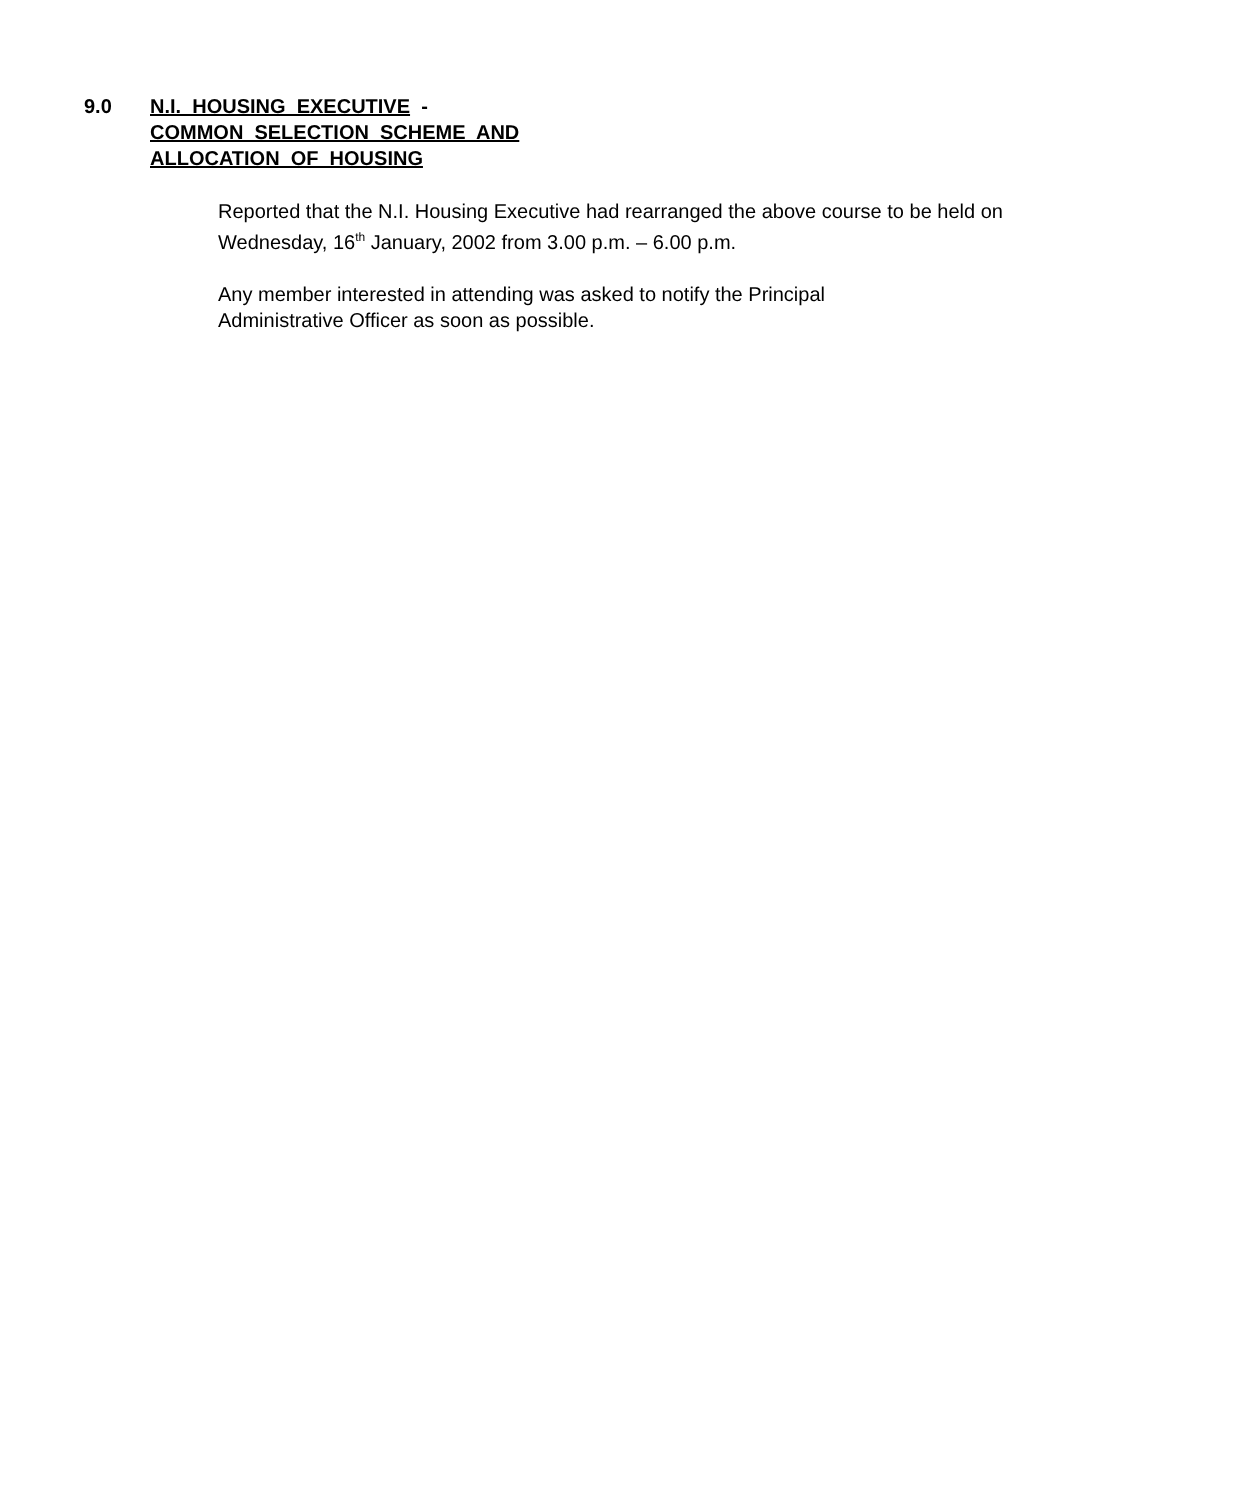9.0 N.I. HOUSING EXECUTIVE -
COMMON SELECTION SCHEME AND
ALLOCATION OF HOUSING
Reported that the N.I. Housing Executive had rearranged the above course to be held on Wednesday, 16<sup>th</sup> January, 2002 from 3.00 p.m. – 6.00 p.m.
Any member interested in attending was asked to notify the Principal
Administrative Officer as soon as possible.